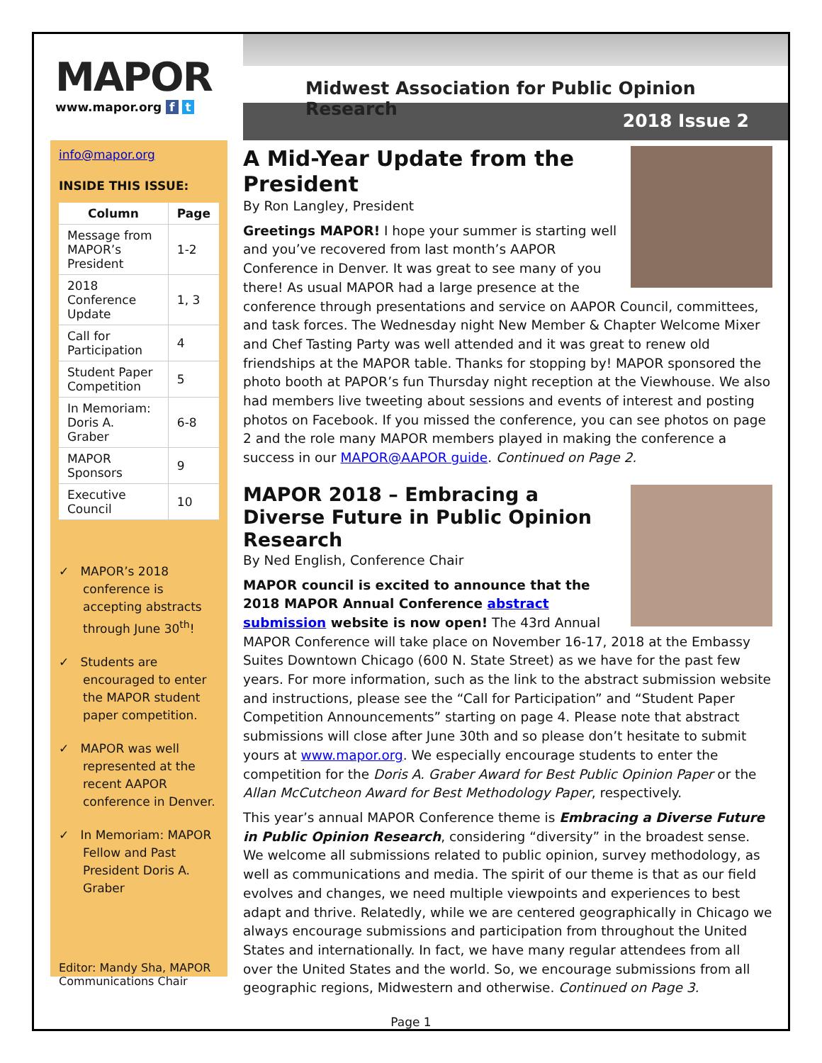MAPOR
www.mapor.org f t
Midwest Association for Public Opinion Research
2018 Issue 2
info@mapor.org
INSIDE THIS ISSUE:
| Column | Page |
| --- | --- |
| Message from MAPOR’s President | 1-2 |
| 2018 Conference Update | 1, 3 |
| Call for Participation | 4 |
| Student Paper Competition | 5 |
| In Memoriam: Doris A. Graber | 6-8 |
| MAPOR Sponsors | 9 |
| Executive Council | 10 |
✓ MAPOR’s 2018 conference is accepting abstracts through June 30<sup>th</sup>!
✓ Students are encouraged to enter the MAPOR student paper competition.
✓ MAPOR was well represented at the recent AAPOR conference in Denver.
✓ In Memoriam: MAPOR Fellow and Past President Doris A. Graber
Editor: Mandy Sha, MAPOR Communications Chair
A Mid-Year Update from the President
By Ron Langley, President
Greetings MAPOR! I hope your summer is starting well and you’ve recovered from last month’s AAPOR Conference in Denver. It was great to see many of you there! As usual MAPOR had a large presence at the conference through presentations and service on AAPOR Council, committees, and task forces. The Wednesday night New Member & Chapter Welcome Mixer and Chef Tasting Party was well attended and it was great to renew old friendships at the MAPOR table. Thanks for stopping by! MAPOR sponsored the photo booth at PAPOR’s fun Thursday night reception at the Viewhouse. We also had members live tweeting about sessions and events of interest and posting photos on Facebook. If you missed the conference, you can see photos on page 2 and the role many MAPOR members played in making the conference a success in our MAPOR@AAPOR guide. Continued on Page 2.
MAPOR 2018 – Embracing a Diverse Future in Public Opinion Research
By Ned English, Conference Chair
MAPOR council is excited to announce that the 2018 MAPOR Annual Conference abstract submission website is now open! The 43rd Annual MAPOR Conference will take place on November 16-17, 2018 at the Embassy Suites Downtown Chicago (600 N. State Street) as we have for the past few years. For more information, such as the link to the abstract submission website and instructions, please see the “Call for Participation” and “Student Paper Competition Announcements” starting on page 4. Please note that abstract submissions will close after June 30th and so please don’t hesitate to submit yours at www.mapor.org. We especially encourage students to enter the competition for the Doris A. Graber Award for Best Public Opinion Paper or the Allan McCutcheon Award for Best Methodology Paper, respectively.
This year’s annual MAPOR Conference theme is Embracing a Diverse Future in Public Opinion Research, considering “diversity” in the broadest sense. We welcome all submissions related to public opinion, survey methodology, as well as communications and media. The spirit of our theme is that as our field evolves and changes, we need multiple viewpoints and experiences to best adapt and thrive. Relatedly, while we are centered geographically in Chicago we always encourage submissions and participation from throughout the United States and internationally. In fact, we have many regular attendees from all over the United States and the world. So, we encourage submissions from all geographic regions, Midwestern and otherwise. Continued on Page 3.
Page 1